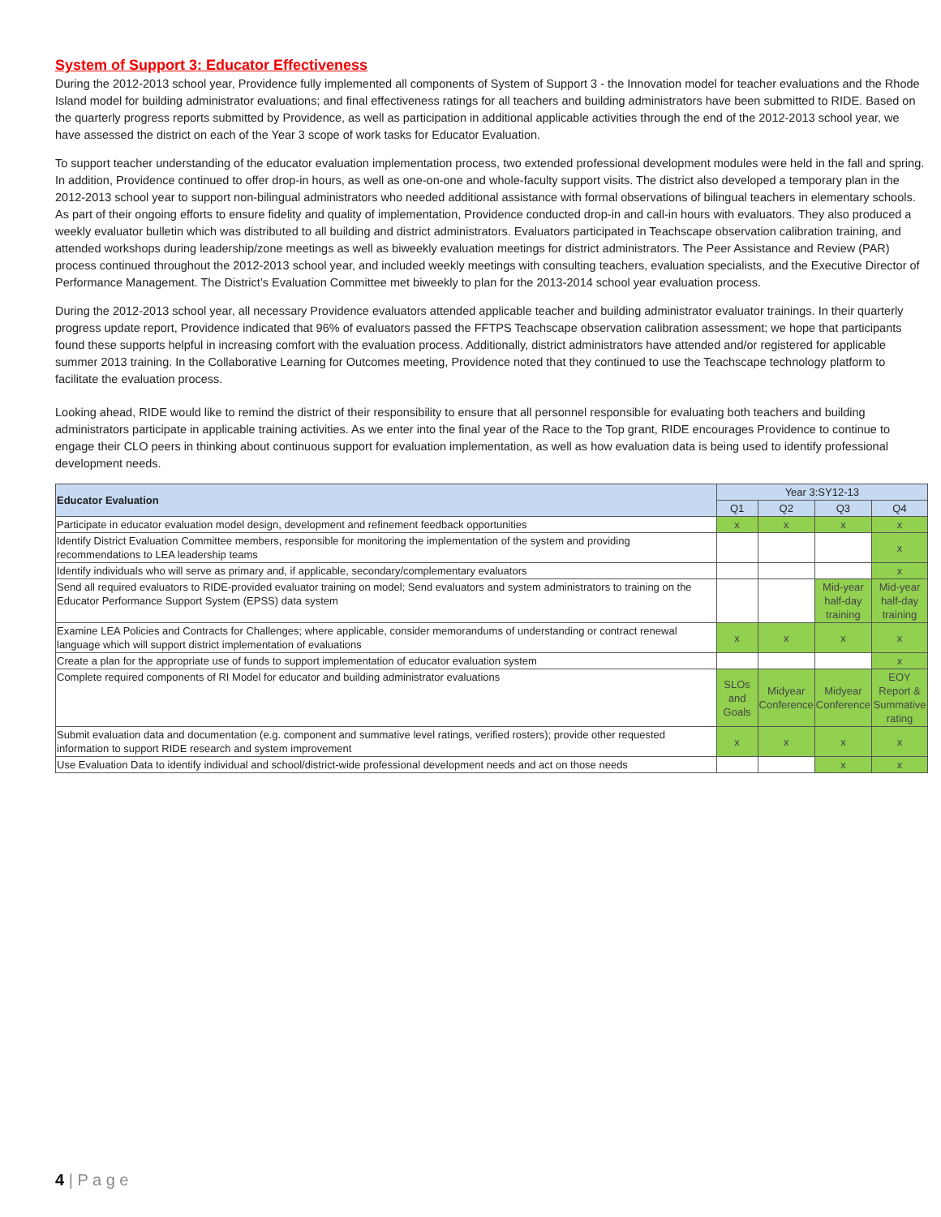System of Support 3: Educator Effectiveness
During the 2012-2013 school year, Providence fully implemented all components of System of Support 3 - the Innovation model for teacher evaluations and the Rhode Island model for building administrator evaluations; and final effectiveness ratings for all teachers and building administrators have been submitted to RIDE. Based on the quarterly progress reports submitted by Providence, as well as participation in additional applicable activities through the end of the 2012-2013 school year, we have assessed the district on each of the Year 3 scope of work tasks for Educator Evaluation.
To support teacher understanding of the educator evaluation implementation process, two extended professional development modules were held in the fall and spring. In addition, Providence continued to offer drop-in hours, as well as one-on-one and whole-faculty support visits. The district also developed a temporary plan in the 2012-2013 school year to support non-bilingual administrators who needed additional assistance with formal observations of bilingual teachers in elementary schools. As part of their ongoing efforts to ensure fidelity and quality of implementation, Providence conducted drop-in and call-in hours with evaluators. They also produced a weekly evaluator bulletin which was distributed to all building and district administrators. Evaluators participated in Teachscape observation calibration training, and attended workshops during leadership/zone meetings as well as biweekly evaluation meetings for district administrators. The Peer Assistance and Review (PAR) process continued throughout the 2012-2013 school year, and included weekly meetings with consulting teachers, evaluation specialists, and the Executive Director of Performance Management. The District’s Evaluation Committee met biweekly to plan for the 2013-2014 school year evaluation process.
During the 2012-2013 school year, all necessary Providence evaluators attended applicable teacher and building administrator evaluator trainings. In their quarterly progress update report, Providence indicated that 96% of evaluators passed the FFTPS Teachscape observation calibration assessment; we hope that participants found these supports helpful in increasing comfort with the evaluation process. Additionally, district administrators have attended and/or registered for applicable summer 2013 training. In the Collaborative Learning for Outcomes meeting, Providence noted that they continued to use the Teachscape technology platform to facilitate the evaluation process.
Looking ahead, RIDE would like to remind the district of their responsibility to ensure that all personnel responsible for evaluating both teachers and building administrators participate in applicable training activities. As we enter into the final year of the Race to the Top grant, RIDE encourages Providence to continue to engage their CLO peers in thinking about continuous support for evaluation implementation, as well as how evaluation data is being used to identify professional development needs.
| Educator Evaluation | Year 3:SY12-13 | | | |
| --- | --- | --- | --- | --- |
| | Q1 | Q2 | Q3 | Q4 |
| Participate in educator evaluation model design, development and refinement feedback opportunities | x | x | x | x |
| Identify District Evaluation Committee members, responsible for monitoring the implementation of the system and providing recommendations to LEA leadership teams | | | | x |
| Identify individuals who will serve as primary and, if applicable, secondary/complementary evaluators | | | | x |
| Send all required evaluators to RIDE-provided evaluator training on model; Send evaluators and system administrators to training on the Educator Performance Support System (EPSS) data system | | | Mid-year half-day training | Mid-year half-day training |
| Examine LEA Policies and Contracts for Challenges; where applicable, consider memorandums of understanding or contract renewal language which will support district implementation of evaluations | x | x | x | x |
| Create a plan for the appropriate use of funds to support implementation of educator evaluation system | | | | x |
| Complete required components of RI Model for educator and building administrator evaluations | SLOs and Goals | Midyear Conference | Midyear Conference | EOY Report & Summative rating |
| Submit evaluation data and documentation (e.g. component and summative level ratings, verified rosters); provide other requested information to support RIDE research and system improvement | x | x | x | x |
| Use Evaluation Data to identify individual and school/district-wide professional development needs and act on those needs | | | x | x |
4 | P a g e